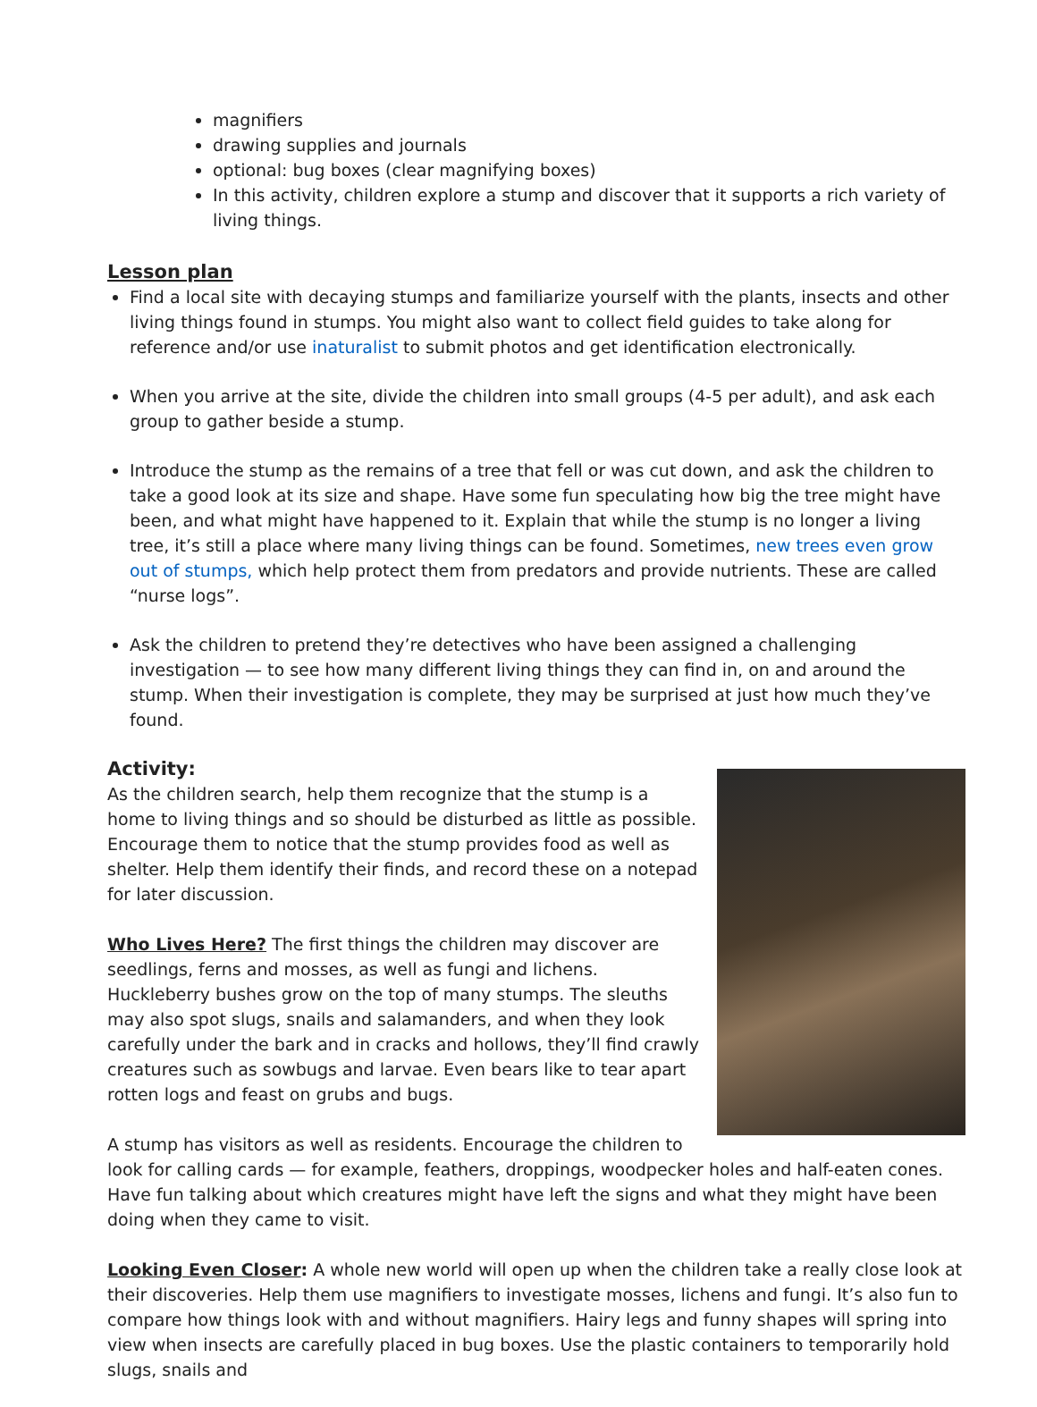magnifiers
drawing supplies and journals
optional: bug boxes (clear magnifying boxes)
In this activity, children explore a stump and discover that it supports a rich variety of living things.
Lesson plan
Find a local site with decaying stumps and familiarize yourself with the plants, insects and other living things found in stumps. You might also want to collect field guides to take along for reference and/or use inaturalist to submit photos and get identification electronically.
When you arrive at the site, divide the children into small groups (4-5 per adult), and ask each group to gather beside a stump.
Introduce the stump as the remains of a tree that fell or was cut down, and ask the children to take a good look at its size and shape. Have some fun speculating how big the tree might have been, and what might have happened to it. Explain that while the stump is no longer a living tree, it’s still a place where many living things can be found. Sometimes, new trees even grow out of stumps, which help protect them from predators and provide nutrients. These are called “nurse logs”.
Ask the children to pretend they’re detectives who have been assigned a challenging investigation — to see how many different living things they can find in, on and around the stump. When their investigation is complete, they may be surprised at just how much they’ve found.
Activity:
As the children search, help them recognize that the stump is a home to living things and so should be disturbed as little as possible. Encourage them to notice that the stump provides food as well as shelter. Help them identify their finds, and record these on a notepad for later discussion.
Who Lives Here? The first things the children may discover are seedlings, ferns and mosses, as well as fungi and lichens. Huckleberry bushes grow on the top of many stumps. The sleuths may also spot slugs, snails and salamanders, and when they look carefully under the bark and in cracks and hollows, they’ll find crawly creatures such as sowbugs and larvae. Even bears like to tear apart rotten logs and feast on grubs and bugs.
A stump has visitors as well as residents. Encourage the children to look for calling cards — for example, feathers, droppings, woodpecker holes and half-eaten cones. Have fun talking about which creatures might have left the signs and what they might have been doing when they came to visit.
Looking Even Closer: A whole new world will open up when the children take a really close look at their discoveries. Help them use magnifiers to investigate mosses, lichens and fungi. It’s also fun to compare how things look with and without magnifiers. Hairy legs and funny shapes will spring into view when insects are carefully placed in bug boxes. Use the plastic containers to temporarily hold slugs, snails and